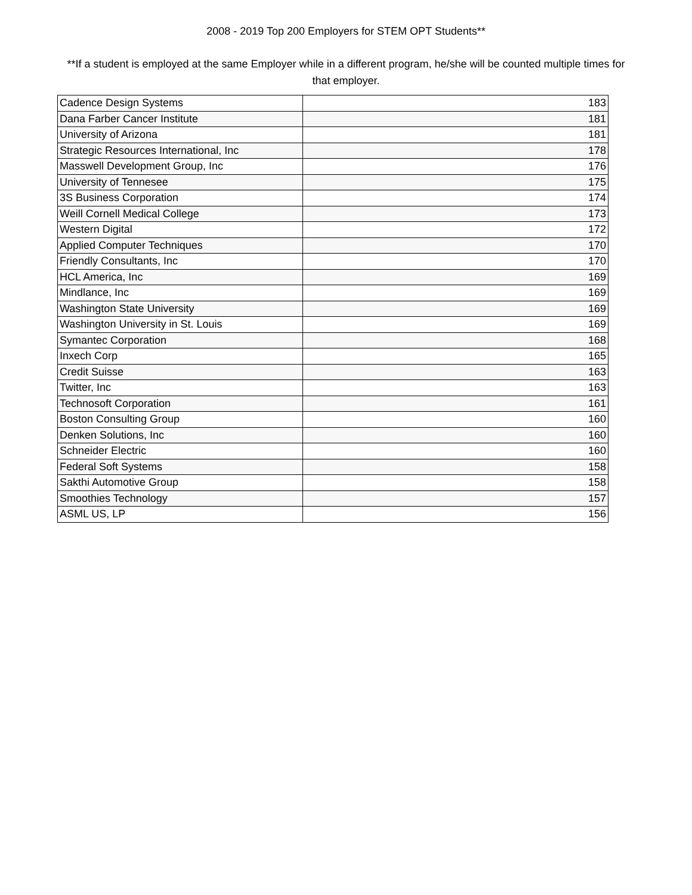2008 - 2019 Top 200 Employers for STEM OPT Students**
**If a student is employed at the same Employer while in a different program, he/she will be counted multiple times for that employer.
| Cadence Design Systems | 183 |
| Dana Farber Cancer Institute | 181 |
| University of Arizona | 181 |
| Strategic Resources International, Inc | 178 |
| Masswell Development Group, Inc | 176 |
| University of Tennesee | 175 |
| 3S Business Corporation | 174 |
| Weill Cornell Medical College | 173 |
| Western Digital | 172 |
| Applied Computer Techniques | 170 |
| Friendly Consultants, Inc | 170 |
| HCL America, Inc | 169 |
| Mindlance, Inc | 169 |
| Washington State University | 169 |
| Washington University in St. Louis | 169 |
| Symantec Corporation | 168 |
| Inxech Corp | 165 |
| Credit Suisse | 163 |
| Twitter, Inc | 163 |
| Technosoft Corporation | 161 |
| Boston Consulting Group | 160 |
| Denken Solutions, Inc | 160 |
| Schneider Electric | 160 |
| Federal Soft Systems | 158 |
| Sakthi Automotive Group | 158 |
| Smoothies Technology | 157 |
| ASML US, LP | 156 |